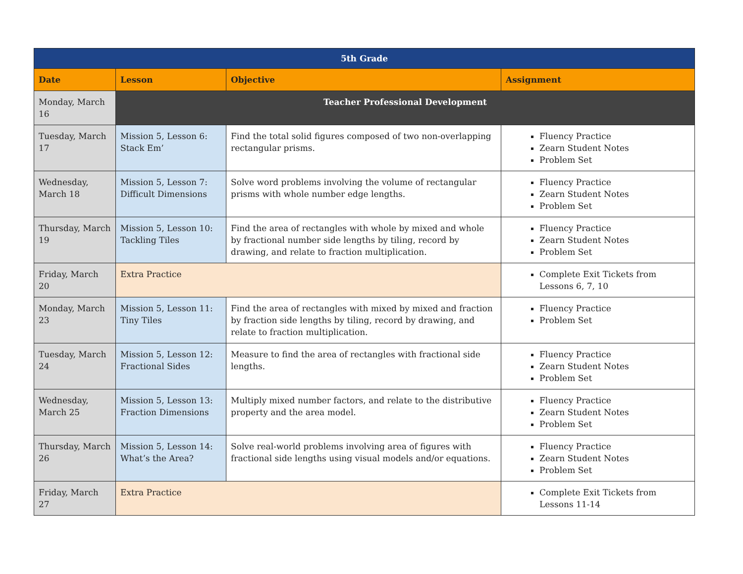| 5th Grade | | | |
| --- | --- | --- | --- |
| Date | Lesson | Objective | Assignment |
| Monday, March 16 | Teacher Professional Development | | |
| Tuesday, March 17 | Mission 5, Lesson 6: Stack Em’ | Find the total solid figures composed of two non-overlapping rectangular prisms. | Fluency Practice Zearn Student Notes Problem Set |
| Wednesday, March 18 | Mission 5, Lesson 7: Difficult Dimensions | Solve word problems involving the volume of rectangular prisms with whole number edge lengths. | Fluency Practice Zearn Student Notes Problem Set |
| Thursday, March 19 | Mission 5, Lesson 10: Tackling Tiles | Find the area of rectangles with whole by mixed and whole by fractional number side lengths by tiling, record by drawing, and relate to fraction multiplication. | Fluency Practice Zearn Student Notes Problem Set |
| Friday, March 20 | Extra Practice | | Complete Exit Tickets from Lessons 6, 7, 10 |
| Monday, March 23 | Mission 5, Lesson 11: Tiny Tiles | Find the area of rectangles with mixed by mixed and fraction by fraction side lengths by tiling, record by drawing, and relate to fraction multiplication. | Fluency Practice Problem Set |
| Tuesday, March 24 | Mission 5, Lesson 12: Fractional Sides | Measure to find the area of rectangles with fractional side lengths. | Fluency Practice Zearn Student Notes Problem Set |
| Wednesday, March 25 | Mission 5, Lesson 13: Fraction Dimensions | Multiply mixed number factors, and relate to the distributive property and the area model. | Fluency Practice Zearn Student Notes Problem Set |
| Thursday, March 26 | Mission 5, Lesson 14: What’s the Area? | Solve real-world problems involving area of figures with fractional side lengths using visual models and/or equations. | Fluency Practice Zearn Student Notes Problem Set |
| Friday, March 27 | Extra Practice | | Complete Exit Tickets from Lessons 11-14 |